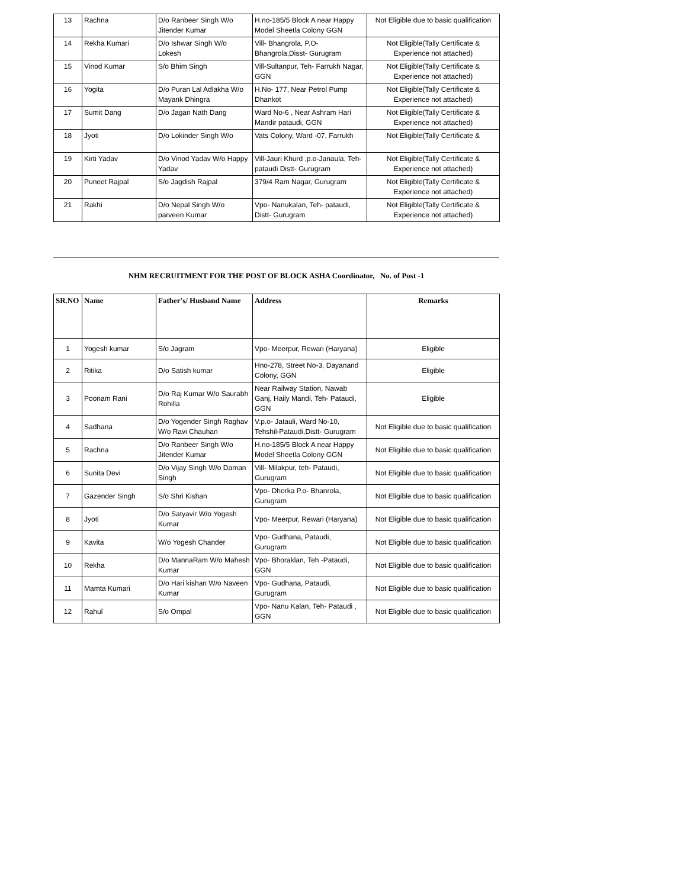| 13 | Rachna | D/o Ranbeer Singh W/o Jitender Kumar | H.no-185/5 Block A near Happy Model Sheetla Colony GGN | Not Eligible due to basic qualification |
| 14 | Rekha Kumari | D/o Ishwar Singh W/o Lokesh | Vill- Bhangrola, P.O- Bhangrola,Disst- Gurugram | Not Eligible(Tally Certificate & Experience not attached) |
| 15 | Vinod Kumar | S/o Bhim Singh | Vill-Sultanpur, Teh- Farrukh Nagar, GGN | Not Eligible(Tally Certificate & Experience not attached) |
| 16 | Yogita | D/o Puran Lal Adlakha W/o Mayank Dhingra | H.No- 177, Near Petrol Pump Dhankot | Not Eligible(Tally Certificate & Experience not attached) |
| 17 | Sumit Dang | D/o Jagan Nath Dang | Ward No-6 , Near Ashram Hari Mandir pataudi, GGN | Not Eligible(Tally Certificate & Experience not attached) |
| 18 | Jyoti | D/o Lokinder Singh W/o | Vats Colony, Ward -07, Farrukh | Not Eligible(Tally Certificate & |
| 19 | Kirti Yadav | D/o Vinod Yadav W/o Happy Yadav | Vill-Jauri Khurd ,p.o-Janaula, Teh-pataudi Distt- Gurugram | Not Eligible(Tally Certificate & Experience not attached) |
| 20 | Puneet Rajpal | S/o Jagdish Rajpal | 379/4 Ram Nagar, Gurugram | Not Eligible(Tally Certificate & Experience not attached) |
| 21 | Rakhi | D/o Nepal Singh W/o parveen Kumar | Vpo- Nanukalan, Teh- pataudi, Distt- Gurugram | Not Eligible(Tally Certificate & Experience not attached) |
NHM RECRUITMENT FOR THE POST OF BLOCK ASHA Coordinator, No. of Post -1
| SR.NO | Name | Father's/ Husband Name | Address | Remarks |
| --- | --- | --- | --- | --- |
| 1 | Yogesh kumar | S/o Jagram | Vpo- Meerpur, Rewari (Haryana) | Eligible |
| 2 | Ritika | D/o Satish kumar | Hno-278, Street No-3, Dayanand Colony, GGN | Eligible |
| 3 | Poonam Rani | D/o Raj Kumar W/o Saurabh Rohilla | Near Railway Station, Nawab Ganj, Haily Mandi, Teh- Pataudi, GGN | Eligible |
| 4 | Sadhana | D/o Yogender Singh Raghav W/o Ravi Chauhan | V.p.o- Jatauli, Ward No-10, Tehshil-Pataudi,Distt- Gurugram | Not Eligible due to basic qualification |
| 5 | Rachna | D/o Ranbeer Singh W/o Jitender Kumar | H.no-185/5 Block A near Happy Model Sheetla Colony GGN | Not Eligible due to basic qualification |
| 6 | Sunita Devi | D/o Vijay Singh W/o Daman Singh | Vill- Milakpur, teh- Pataudi, Gurugram | Not Eligible due to basic qualification |
| 7 | Gazender Singh | S/o Shri Kishan | Vpo- Dhorka P.o- Bhanrola, Gurugram | Not Eligible due to basic qualification |
| 8 | Jyoti | D/o Satyavir W/o Yogesh Kumar | Vpo- Meerpur, Rewari (Haryana) | Not Eligible due to basic qualification |
| 9 | Kavita | W/o Yogesh Chander | Vpo- Gudhana, Pataudi, Gurugram | Not Eligible due to basic qualification |
| 10 | Rekha | D/o MannaRam W/o Mahesh Kumar | Vpo- Bhoraklan, Teh -Pataudi, GGN | Not Eligible due to basic qualification |
| 11 | Mamta Kumari | D/o Hari kishan W/o Naveen Kumar | Vpo- Gudhana, Pataudi, Gurugram | Not Eligible due to basic qualification |
| 12 | Rahul | S/o Ompal | Vpo- Nanu Kalan, Teh- Pataudi , GGN | Not Eligible due to basic qualification |